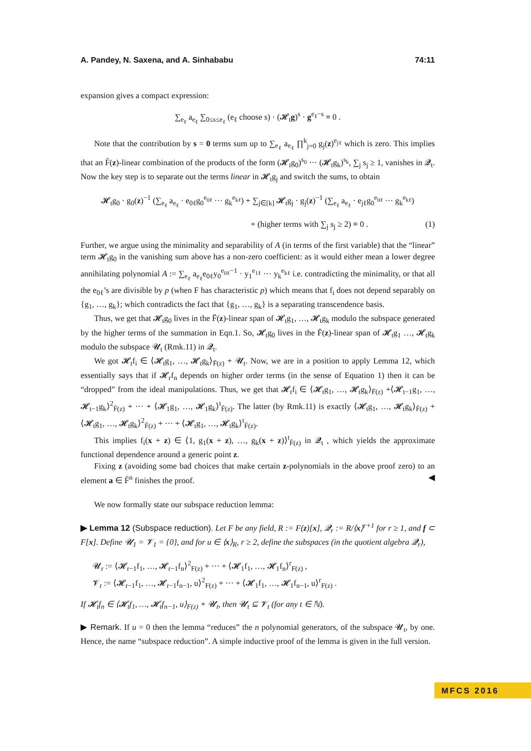A. Pandey, N. Saxena, and A. Sinhababu 74:11
expansion gives a compact expression:
∑<sub>e<sub>ℓ</sub></sub> a<sub>e<sub>ℓ</sub></sub> ∑<sub>0≤s≤e<sub>ℓ</sub></sub> (e<sub>ℓ</sub> choose s) · (𝓗<sub>t</sub>g)<sup>s</sup> · g<sup>e<sub>ℓ</sub>−s</sup> ≡ 0 .
Note that the contribution by s = 0 terms sum up to ∑<sub>e<sub>ℓ</sub></sub> a<sub>e<sub>ℓ</sub></sub> ∏<sup>k</sup><sub>j=0</sub> g<sub>j</sub>(z)<sup>e<sub>jℓ</sub></sup> which is zero. This implies that an F̄(z)-linear combination of the products of the form (𝓗<sub>t</sub>g<sub>0</sub>)<sup>s<sub>0</sub></sup> ··· (𝓗<sub>t</sub>g<sub>k</sub>)<sup>s<sub>k</sub></sup>, ∑<sub>j</sub> s<sub>j</sub> ≥ 1, vanishes in 𝓠<sub>t</sub>. Now the key step is to separate out the terms linear in 𝓗<sub>t</sub>g<sub>j</sub> and switch the sums, to obtain
𝓗<sub>t</sub>g<sub>0</sub> · g<sub>0</sub>(z)<sup>−1</sup> (∑<sub>e<sub>ℓ</sub></sub> a<sub>e<sub>ℓ</sub></sub> · e<sub>0ℓ</sub>g<sub>0</sub><sup>e<sub>0ℓ</sub></sup> ··· g<sub>k</sub><sup>e<sub>kℓ</sub></sup>) + ∑<sub>j∈[k]</sub> 𝓗<sub>t</sub>g<sub>j</sub> · g<sub>j</sub>(z)<sup>−1</sup> (∑<sub>e<sub>ℓ</sub></sub> a<sub>e<sub>ℓ</sub></sub> · e<sub>jℓ</sub>g<sub>0</sub><sup>e<sub>0ℓ</sub></sup> ··· g<sub>k</sub><sup>e<sub>kℓ</sub></sup>)
+ (higher terms with ∑<sub>j</sub> s<sub>j</sub> ≥ 2) ≡ 0 . (1)
Further, we argue using the minimality and separability of A (in terms of the first variable) that the “linear” term 𝓗<sub>t</sub>g<sub>0</sub> in the vanishing sum above has a non-zero coefficient: as it would either mean a lower degree annihilating polynomial A := ∑<sub>e<sub>ℓ</sub></sub> a<sub>e<sub>ℓ</sub></sub>e<sub>0ℓ</sub>y<sub>0</sub><sup>e<sub>0ℓ</sub>−1</sup> · y<sub>1</sub><sup>e<sub>1ℓ</sub></sup> ··· y<sub>k</sub><sup>e<sub>kℓ</sub></sup> i.e. contradicting the minimality, or that all the e<sub>0ℓ</sub>’s are divisible by p (when F has characteristic p) which means that f<sub>i</sub> does not depend separably on {g<sub>1</sub>, …, g<sub>k</sub>}; which contradicts the fact that {g<sub>1</sub>, …, g<sub>k</sub>} is a separating transcendence basis.
Thus, we get that 𝓗<sub>t</sub>g<sub>0</sub> lives in the F̄(z)-linear span of 𝓗<sub>t</sub>g<sub>1</sub>, …, 𝓗<sub>t</sub>g<sub>k</sub> modulo the subspace generated by the higher terms of the summation in Eqn.1. So, 𝓗<sub>t</sub>g<sub>0</sub> lives in the F̄(z)-linear span of 𝓗<sub>t</sub>g<sub>1</sub> …, 𝓗<sub>t</sub>g<sub>k</sub> modulo the subspace 𝓤<sub>t</sub> (Rmk.11) in 𝓠<sub>t</sub>.
We got 𝓗<sub>t</sub>f<sub>i</sub> ∈ ⟨𝓗<sub>t</sub>g<sub>1</sub>, …, 𝓗<sub>t</sub>g<sub>k</sub>⟩<sub>F̄(z)</sub> + 𝓤<sub>t</sub>. Now, we are in a position to apply Lemma 12, which essentially says that if 𝓗<sub>r</sub>f<sub>n</sub> depends on higher order terms (in the sense of Equation 1) then it can be “dropped” from the ideal manipulations. Thus, we get that 𝓗<sub>t</sub>f<sub>i</sub> ∈ ⟨𝓗<sub>t</sub>g<sub>1</sub>, …, 𝓗<sub>t</sub>g<sub>k</sub>⟩<sub>F̄(z)</sub> +⟨𝓗<sub>t−1</sub>g<sub>1</sub>, …, 𝓗<sub>t−1</sub>g<sub>k</sub>⟩<sup>2</sup><sub>F̄(z)</sub> + ··· + ⟨𝓗<sub>1</sub>g<sub>1</sub>, …, 𝓗<sub>1</sub>g<sub>k</sub>⟩<sup>t</sup><sub>F̄(z)</sub>. The latter (by Rmk.11) is exactly ⟨𝓗<sub>t</sub>g<sub>1</sub>, …, 𝓗<sub>t</sub>g<sub>k</sub>⟩<sub>F̄(z)</sub> + ⟨𝓗<sub>t</sub>g<sub>1</sub>, …, 𝓗<sub>t</sub>g<sub>k</sub>⟩<sup>2</sup><sub>F̄(z)</sub> + ··· + ⟨𝓗<sub>t</sub>g<sub>1</sub>, …, 𝓗<sub>t</sub>g<sub>k</sub>⟩<sup>t</sup><sub>F̄(z)</sub>.
This implies f<sub>i</sub>(x + z) ∈ ⟨1, g<sub>1</sub>(x + z), …, g<sub>k</sub>(x + z)⟩<sup>t</sup><sub>F̄(z)</sub> in 𝓠<sub>t</sub> , which yields the approximate functional dependence around a generic point z.
Fixing z (avoiding some bad choices that make certain z-polynomials in the above proof zero) to an element a ∈ F̄<sup>n</sup> finishes the proof. ◀
We now formally state our subspace reduction lemma:
▶ Lemma 12 (Subspace reduction). Let F be any field, R := F(z)[x], 𝓠<sub>r</sub> := R/⟨x⟩<sup>r+1</sup> for r ≥ 1, and f ⊂ F[x]. Define 𝓤<sub>1</sub> = 𝓥<sub>1</sub> = {0}, and for u ∈ ⟨x⟩<sub>R</sub>, r ≥ 2, define the subspaces (in the quotient algebra 𝓠<sub>r</sub>),
𝓤<sub>r</sub> := ⟨𝓗<sub>r−1</sub>f<sub>1</sub>, …, 𝓗<sub>r−1</sub>f<sub>n</sub>⟩<sup>2</sup><sub>F(z)</sub> + ··· + ⟨𝓗<sub>1</sub>f<sub>1</sub>, …, 𝓗<sub>1</sub>f<sub>n</sub>⟩<sup>r</sup><sub>F(z)</sub> ,
𝓥<sub>r</sub> := ⟨𝓗<sub>r−1</sub>f<sub>1</sub>, …, 𝓗<sub>r−1</sub>f<sub>n−1</sub>, u⟩<sup>2</sup><sub>F(z)</sub> + ··· + ⟨𝓗<sub>1</sub>f<sub>1</sub>, …, 𝓗<sub>1</sub>f<sub>n−1</sub>, u⟩<sup>r</sup><sub>F(z)</sub> .
If 𝓗<sub>t</sub>f<sub>n</sub> ∈ ⟨𝓗<sub>t</sub>f<sub>1</sub>, …, 𝓗<sub>t</sub>f<sub>n−1</sub>, u⟩<sub>F(z)</sub> + 𝓤<sub>t</sub>, then 𝓤<sub>t</sub> ⊆ 𝓥<sub>t</sub> (for any t ∈ ℕ).
▶ Remark. If u = 0 then the lemma “reduces” the n polynomial generators, of the subspace 𝓤<sub>t</sub>, by one. Hence, the name “subspace reduction”. A simple inductive proof of the lemma is given in the full version.
MFCS 2016